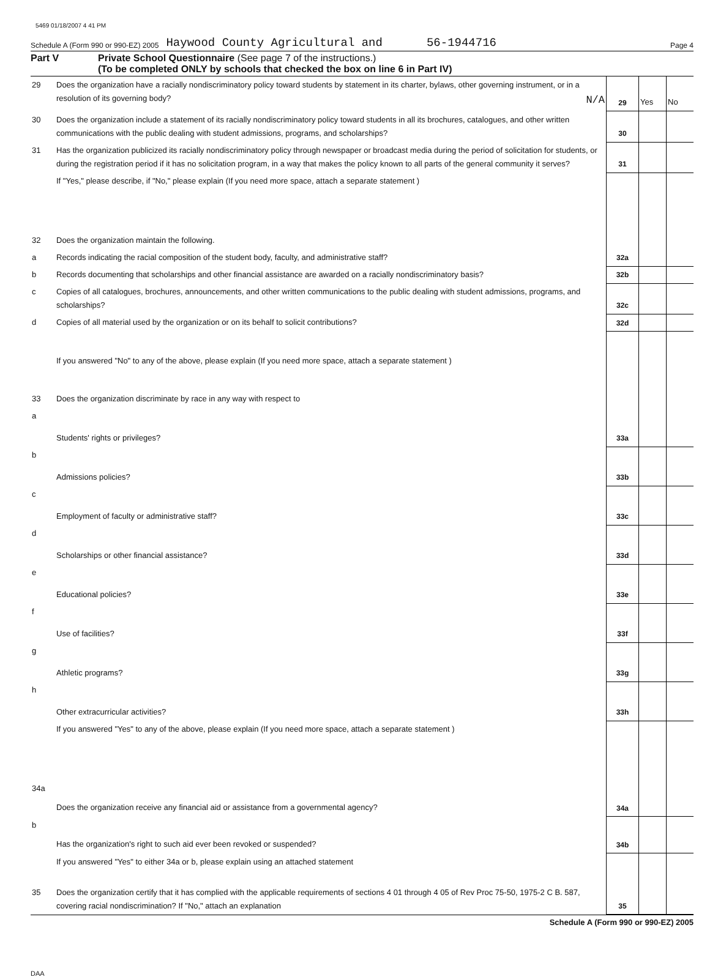5469 01/18/2007 4 41 PM
Schedule A (Form 990 or 990-EZ) 2005 Haywood County Agricultural and 56-1944716 Page 4
Part V Private School Questionnaire (See page 7 of the instructions.)
(To be completed ONLY by schools that checked the box on line 6 in Part IV)
| 29 | Does the organization have a racially nondiscriminatory policy toward students by statement in its charter, bylaws, other governing instrument, or in a resolution of its governing body? N/A | 29 | Yes | No |
| 30 | Does the organization include a statement of its racially nondiscriminatory policy toward students in all its brochures, catalogues, and other written communications with the public dealing with student admissions, programs, and scholarships? | 30 | | |
| 31 | Has the organization publicized its racially nondiscriminatory policy through newspaper or broadcast media during the period of solicitation for students, or during the registration period if it has no solicitation program, in a way that makes the policy known to all parts of the general community it serves? | 31 | | |
| | If "Yes," please describe, if "No," please explain (If you need more space, attach a separate statement ) | | | |
| 32 | Does the organization maintain the following. | | | |
| a | Records indicating the racial composition of the student body, faculty, and administrative staff? | 32a | | |
| b | Records documenting that scholarships and other financial assistance are awarded on a racially nondiscriminatory basis? | 32b | | |
| c | Copies of all catalogues, brochures, announcements, and other written communications to the public dealing with student admissions, programs, and scholarships? | 32c | | |
| d | Copies of all material used by the organization or on its behalf to solicit contributions? | 32d | | |
| | If you answered "No" to any of the above, please explain (If you need more space, attach a separate statement ) | | | |
| 33 | Does the organization discriminate by race in any way with respect to | | | |
| a | Students' rights or privileges? | 33a | | |
| b | Admissions policies? | 33b | | |
| c | Employment of faculty or administrative staff? | 33c | | |
| d | Scholarships or other financial assistance? | 33d | | |
| e | Educational policies? | 33e | | |
| f | Use of facilities? | 33f | | |
| g | Athletic programs? | 33g | | |
| h | Other extracurricular activities? | 33h | | |
| | If you answered "Yes" to any of the above, please explain (If you need more space, attach a separate statement ) | | | |
| 34a | Does the organization receive any financial aid or assistance from a governmental agency? | 34a | | |
| b | Has the organization's right to such aid ever been revoked or suspended? | 34b | | |
| | If you answered "Yes" to either 34a or b, please explain using an attached statement | | | |
| 35 | Does the organization certify that it has complied with the applicable requirements of sections 4 01 through 4 05 of Rev Proc 75-50, 1975-2 C B. 587, covering racial nondiscrimination? If "No," attach an explanation | 35 | | |
Schedule A (Form 990 or 990-EZ) 2005
DAA